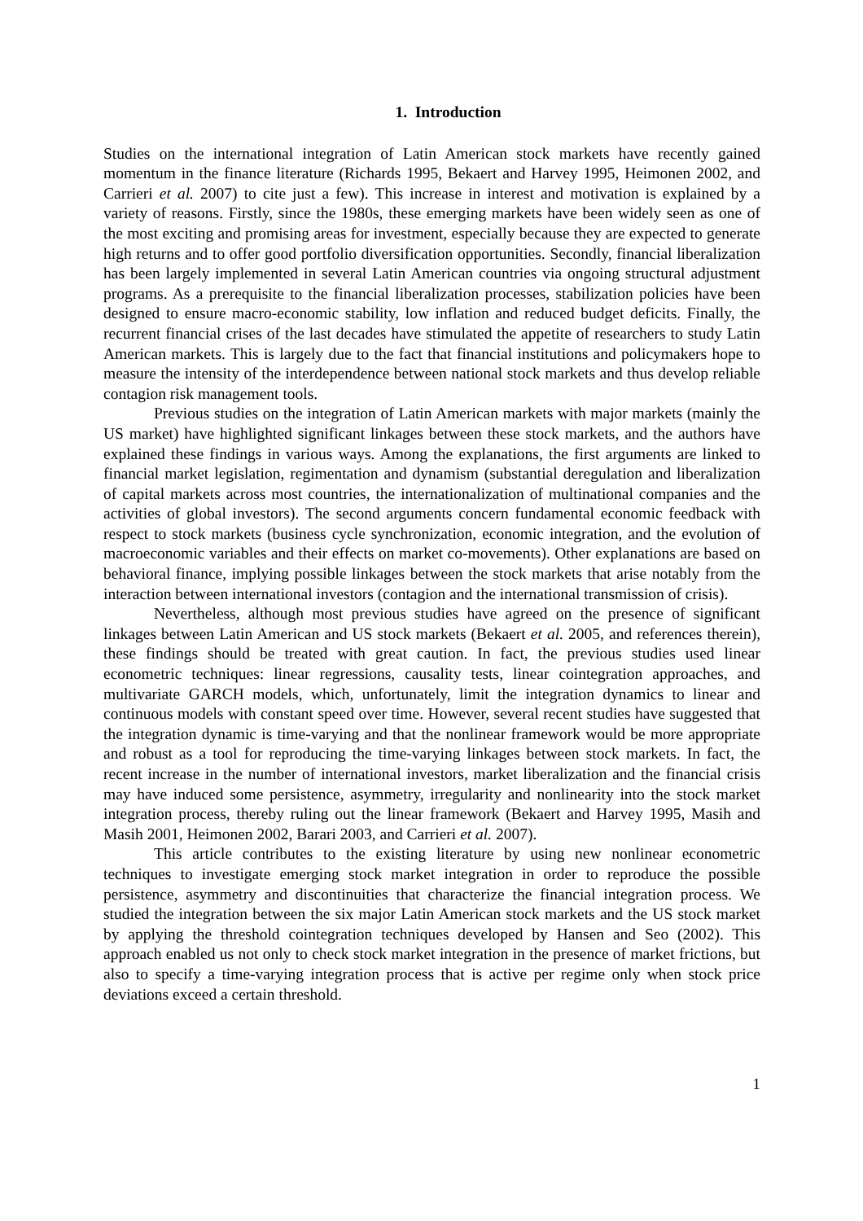1. Introduction
Studies on the international integration of Latin American stock markets have recently gained momentum in the finance literature (Richards 1995, Bekaert and Harvey 1995, Heimonen 2002, and Carrieri et al. 2007) to cite just a few). This increase in interest and motivation is explained by a variety of reasons. Firstly, since the 1980s, these emerging markets have been widely seen as one of the most exciting and promising areas for investment, especially because they are expected to generate high returns and to offer good portfolio diversification opportunities. Secondly, financial liberalization has been largely implemented in several Latin American countries via ongoing structural adjustment programs. As a prerequisite to the financial liberalization processes, stabilization policies have been designed to ensure macro-economic stability, low inflation and reduced budget deficits. Finally, the recurrent financial crises of the last decades have stimulated the appetite of researchers to study Latin American markets. This is largely due to the fact that financial institutions and policymakers hope to measure the intensity of the interdependence between national stock markets and thus develop reliable contagion risk management tools.
Previous studies on the integration of Latin American markets with major markets (mainly the US market) have highlighted significant linkages between these stock markets, and the authors have explained these findings in various ways. Among the explanations, the first arguments are linked to financial market legislation, regimentation and dynamism (substantial deregulation and liberalization of capital markets across most countries, the internationalization of multinational companies and the activities of global investors). The second arguments concern fundamental economic feedback with respect to stock markets (business cycle synchronization, economic integration, and the evolution of macroeconomic variables and their effects on market co-movements). Other explanations are based on behavioral finance, implying possible linkages between the stock markets that arise notably from the interaction between international investors (contagion and the international transmission of crisis).
Nevertheless, although most previous studies have agreed on the presence of significant linkages between Latin American and US stock markets (Bekaert et al. 2005, and references therein), these findings should be treated with great caution. In fact, the previous studies used linear econometric techniques: linear regressions, causality tests, linear cointegration approaches, and multivariate GARCH models, which, unfortunately, limit the integration dynamics to linear and continuous models with constant speed over time. However, several recent studies have suggested that the integration dynamic is time-varying and that the nonlinear framework would be more appropriate and robust as a tool for reproducing the time-varying linkages between stock markets. In fact, the recent increase in the number of international investors, market liberalization and the financial crisis may have induced some persistence, asymmetry, irregularity and nonlinearity into the stock market integration process, thereby ruling out the linear framework (Bekaert and Harvey 1995, Masih and Masih 2001, Heimonen 2002, Barari 2003, and Carrieri et al. 2007).
This article contributes to the existing literature by using new nonlinear econometric techniques to investigate emerging stock market integration in order to reproduce the possible persistence, asymmetry and discontinuities that characterize the financial integration process. We studied the integration between the six major Latin American stock markets and the US stock market by applying the threshold cointegration techniques developed by Hansen and Seo (2002). This approach enabled us not only to check stock market integration in the presence of market frictions, but also to specify a time-varying integration process that is active per regime only when stock price deviations exceed a certain threshold.
1